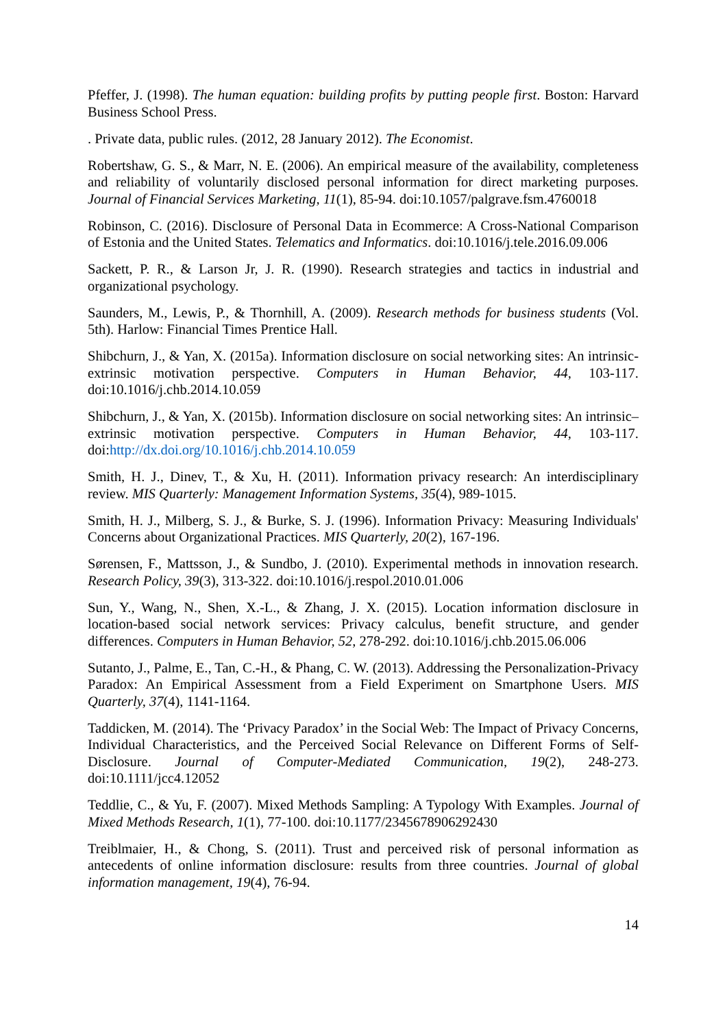Pfeffer, J. (1998). The human equation: building profits by putting people first. Boston: Harvard Business School Press.
. Private data, public rules. (2012, 28 January 2012). The Economist.
Robertshaw, G. S., & Marr, N. E. (2006). An empirical measure of the availability, completeness and reliability of voluntarily disclosed personal information for direct marketing purposes. Journal of Financial Services Marketing, 11(1), 85-94. doi:10.1057/palgrave.fsm.4760018
Robinson, C. (2016). Disclosure of Personal Data in Ecommerce: A Cross-National Comparison of Estonia and the United States. Telematics and Informatics. doi:10.1016/j.tele.2016.09.006
Sackett, P. R., & Larson Jr, J. R. (1990). Research strategies and tactics in industrial and organizational psychology.
Saunders, M., Lewis, P., & Thornhill, A. (2009). Research methods for business students (Vol. 5th). Harlow: Financial Times Prentice Hall.
Shibchurn, J., & Yan, X. (2015a). Information disclosure on social networking sites: An intrinsic-extrinsic motivation perspective. Computers in Human Behavior, 44, 103-117. doi:10.1016/j.chb.2014.10.059
Shibchurn, J., & Yan, X. (2015b). Information disclosure on social networking sites: An intrinsic–extrinsic motivation perspective. Computers in Human Behavior, 44, 103-117. doi:http://dx.doi.org/10.1016/j.chb.2014.10.059
Smith, H. J., Dinev, T., & Xu, H. (2011). Information privacy research: An interdisciplinary review. MIS Quarterly: Management Information Systems, 35(4), 989-1015.
Smith, H. J., Milberg, S. J., & Burke, S. J. (1996). Information Privacy: Measuring Individuals' Concerns about Organizational Practices. MIS Quarterly, 20(2), 167-196.
Sørensen, F., Mattsson, J., & Sundbo, J. (2010). Experimental methods in innovation research. Research Policy, 39(3), 313-322. doi:10.1016/j.respol.2010.01.006
Sun, Y., Wang, N., Shen, X.-L., & Zhang, J. X. (2015). Location information disclosure in location-based social network services: Privacy calculus, benefit structure, and gender differences. Computers in Human Behavior, 52, 278-292. doi:10.1016/j.chb.2015.06.006
Sutanto, J., Palme, E., Tan, C.-H., & Phang, C. W. (2013). Addressing the Personalization-Privacy Paradox: An Empirical Assessment from a Field Experiment on Smartphone Users. MIS Quarterly, 37(4), 1141-1164.
Taddicken, M. (2014). The ‘Privacy Paradox’ in the Social Web: The Impact of Privacy Concerns, Individual Characteristics, and the Perceived Social Relevance on Different Forms of Self-Disclosure. Journal of Computer-Mediated Communication, 19(2), 248-273. doi:10.1111/jcc4.12052
Teddlie, C., & Yu, F. (2007). Mixed Methods Sampling: A Typology With Examples. Journal of Mixed Methods Research, 1(1), 77-100. doi:10.1177/2345678906292430
Treiblmaier, H., & Chong, S. (2011). Trust and perceived risk of personal information as antecedents of online information disclosure: results from three countries. Journal of global information management, 19(4), 76-94.
14